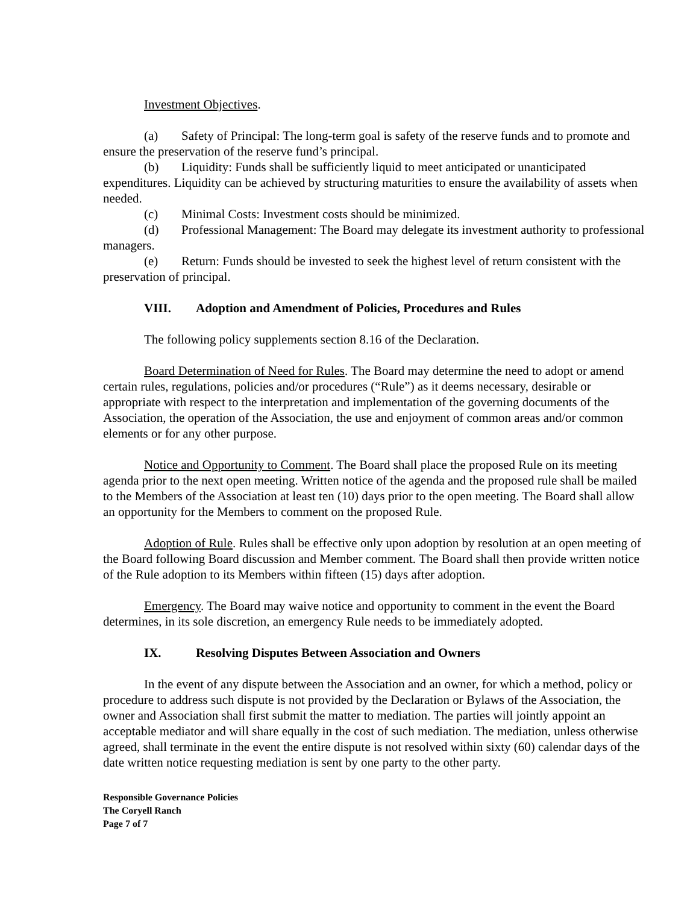Investment Objectives.
(a) Safety of Principal: The long-term goal is safety of the reserve funds and to promote and ensure the preservation of the reserve fund’s principal.
(b) Liquidity: Funds shall be sufficiently liquid to meet anticipated or unanticipated expenditures. Liquidity can be achieved by structuring maturities to ensure the availability of assets when needed.
(c) Minimal Costs: Investment costs should be minimized.
(d) Professional Management: The Board may delegate its investment authority to professional managers.
(e) Return: Funds should be invested to seek the highest level of return consistent with the preservation of principal.
VIII. Adoption and Amendment of Policies, Procedures and Rules
The following policy supplements section 8.16 of the Declaration.
Board Determination of Need for Rules. The Board may determine the need to adopt or amend certain rules, regulations, policies and/or procedures (“Rule”) as it deems necessary, desirable or appropriate with respect to the interpretation and implementation of the governing documents of the Association, the operation of the Association, the use and enjoyment of common areas and/or common elements or for any other purpose.
Notice and Opportunity to Comment. The Board shall place the proposed Rule on its meeting agenda prior to the next open meeting. Written notice of the agenda and the proposed rule shall be mailed to the Members of the Association at least ten (10) days prior to the open meeting. The Board shall allow an opportunity for the Members to comment on the proposed Rule.
Adoption of Rule. Rules shall be effective only upon adoption by resolution at an open meeting of the Board following Board discussion and Member comment. The Board shall then provide written notice of the Rule adoption to its Members within fifteen (15) days after adoption.
Emergency. The Board may waive notice and opportunity to comment in the event the Board determines, in its sole discretion, an emergency Rule needs to be immediately adopted.
IX. Resolving Disputes Between Association and Owners
In the event of any dispute between the Association and an owner, for which a method, policy or procedure to address such dispute is not provided by the Declaration or Bylaws of the Association, the owner and Association shall first submit the matter to mediation. The parties will jointly appoint an acceptable mediator and will share equally in the cost of such mediation. The mediation, unless otherwise agreed, shall terminate in the event the entire dispute is not resolved within sixty (60) calendar days of the date written notice requesting mediation is sent by one party to the other party.
Responsible Governance Policies
The Coryell Ranch
Page 7 of 7